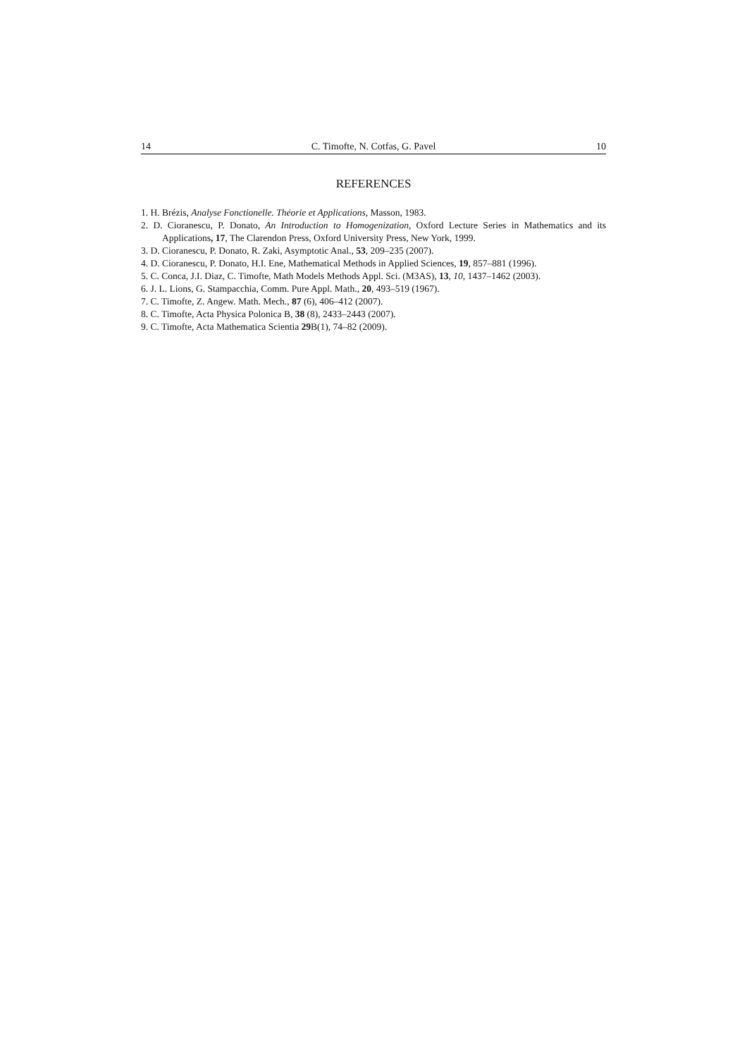14 C. Timofte, N. Cotfas, G. Pavel 10
REFERENCES
1. H. Brézis, Analyse Fonctionelle. Théorie et Applications, Masson, 1983.
2. D. Cioranescu, P. Donato, An Introduction to Homogenization, Oxford Lecture Series in Mathematics and its Applications, 17, The Clarendon Press, Oxford University Press, New York, 1999.
3. D. Cioranescu, P. Donato, R. Zaki, Asymptotic Anal., 53, 209–235 (2007).
4. D. Cioranescu, P. Donato, H.I. Ene, Mathematical Methods in Applied Sciences, 19, 857–881 (1996).
5. C. Conca, J.I. Diaz, C. Timofte, Math Models Methods Appl. Sci. (M3AS), 13, 10, 1437–1462 (2003).
6. J. L. Lions, G. Stampacchia, Comm. Pure Appl. Math., 20, 493–519 (1967).
7. C. Timofte, Z. Angew. Math. Mech., 87 (6), 406–412 (2007).
8. C. Timofte, Acta Physica Polonica B, 38 (8), 2433–2443 (2007).
9. C. Timofte, Acta Mathematica Scientia 29 B(1), 74–82 (2009).